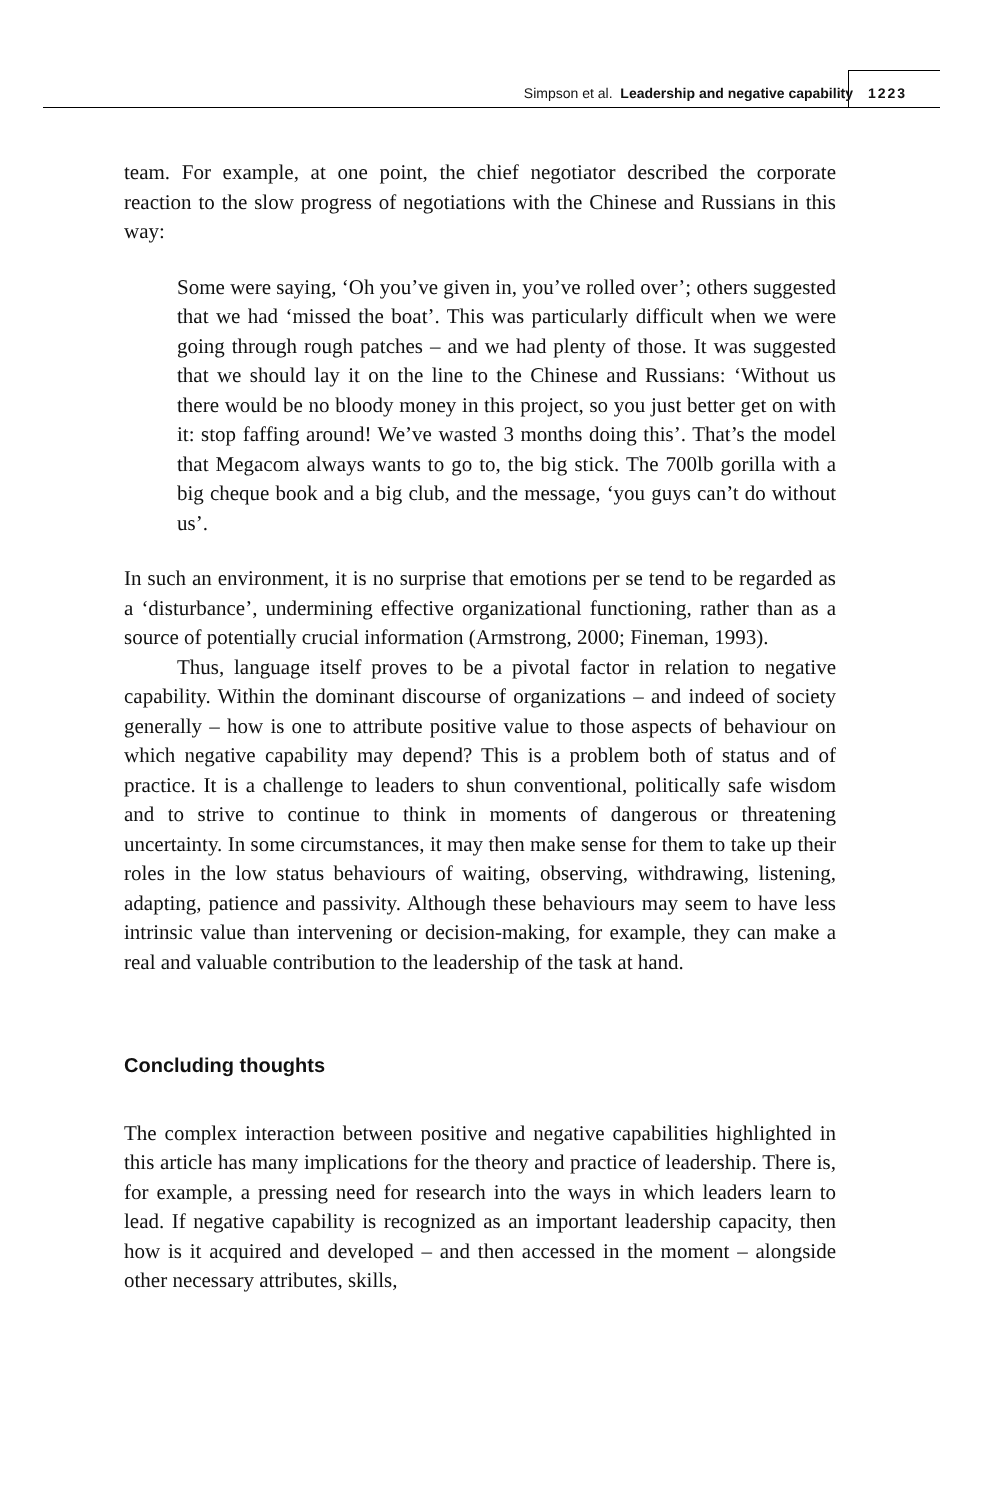Simpson et al. Leadership and negative capability
1223
team. For example, at one point, the chief negotiator described the corporate reaction to the slow progress of negotiations with the Chinese and Russians in this way:
Some were saying, ‘Oh you’ve given in, you’ve rolled over’; others suggested that we had ‘missed the boat’. This was particularly difficult when we were going through rough patches – and we had plenty of those. It was suggested that we should lay it on the line to the Chinese and Russians: ‘Without us there would be no bloody money in this project, so you just better get on with it: stop faffing around! We’ve wasted 3 months doing this’. That’s the model that Megacom always wants to go to, the big stick. The 700lb gorilla with a big cheque book and a big club, and the message, ‘you guys can’t do without us’.
In such an environment, it is no surprise that emotions per se tend to be regarded as a ‘disturbance’, undermining effective organizational functioning, rather than as a source of potentially crucial information (Armstrong, 2000; Fineman, 1993).
Thus, language itself proves to be a pivotal factor in relation to negative capability. Within the dominant discourse of organizations – and indeed of society generally – how is one to attribute positive value to those aspects of behaviour on which negative capability may depend? This is a problem both of status and of practice. It is a challenge to leaders to shun conventional, politically safe wisdom and to strive to continue to think in moments of dangerous or threatening uncertainty. In some circumstances, it may then make sense for them to take up their roles in the low status behaviours of waiting, observing, withdrawing, listening, adapting, patience and passivity. Although these behaviours may seem to have less intrinsic value than intervening or decision-making, for example, they can make a real and valuable contribution to the leadership of the task at hand.
Concluding thoughts
The complex interaction between positive and negative capabilities highlighted in this article has many implications for the theory and practice of leadership. There is, for example, a pressing need for research into the ways in which leaders learn to lead. If negative capability is recognized as an important leadership capacity, then how is it acquired and developed – and then accessed in the moment – alongside other necessary attributes, skills,